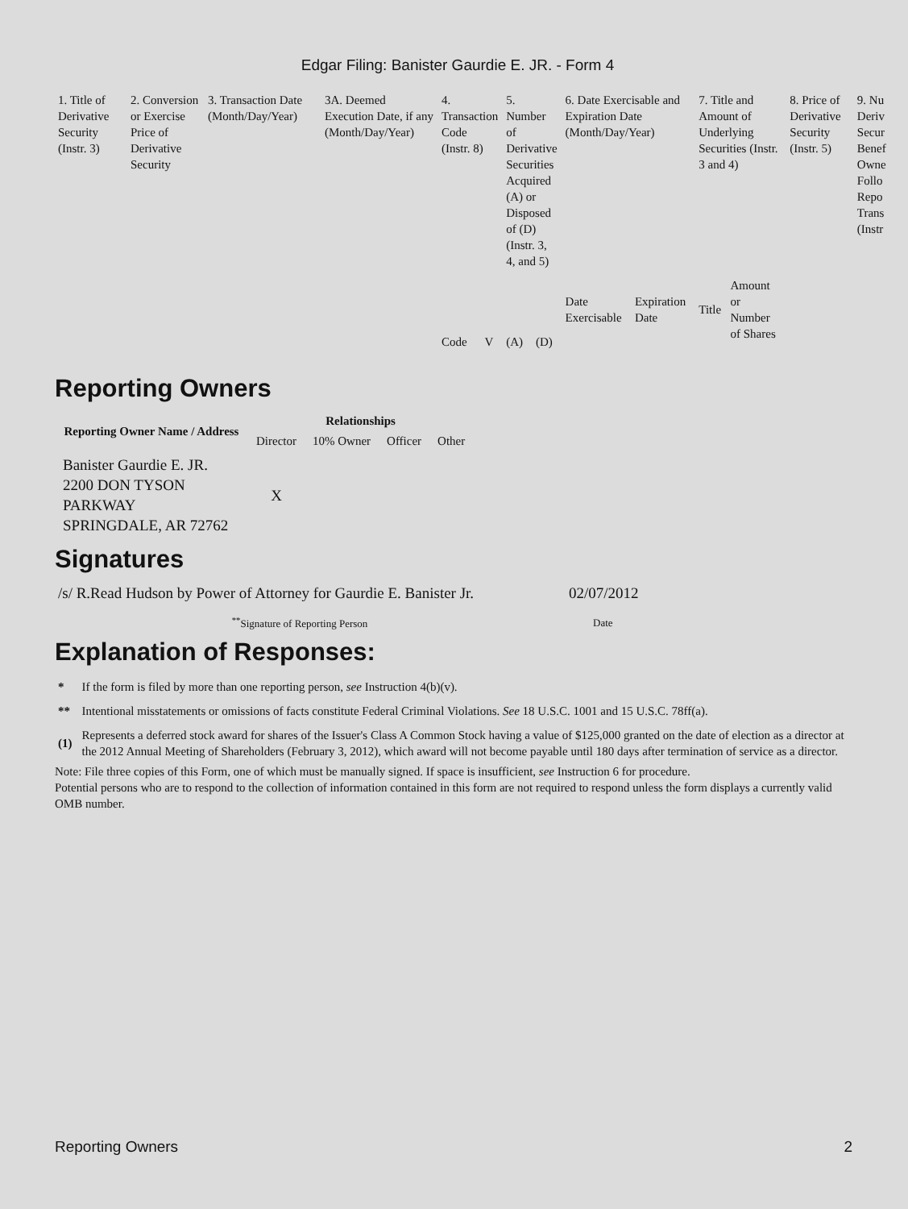Edgar Filing: Banister Gaurdie E. JR. - Form 4
| 1. Title of Derivative Security (Instr. 3) | 2. Conversion or Exercise Price of Derivative Security | 3. Transaction Date (Month/Day/Year) | 3A. Deemed Execution Date, if any (Month/Day/Year) | 4. Transaction Code (Instr. 8) | | 5. Number of Derivative Securities Acquired (A) or Disposed of (D) (Instr. 3, 4, and 5) | | 6. Date Exercisable and Expiration Date (Month/Day/Year) | | 7. Title and Amount of Underlying Securities (Instr. 3 and 4) | | 8. Price of Derivative Security (Instr. 5) | 9. Nu Deriv Secur Benef Owne Follo Repo Trans (Instr |
| | | | | Code | V | (A) | (D) | Date Exercisable | Expiration Date | Title | Amount or Number of Shares | | |
Reporting Owners
| Reporting Owner Name / Address | Relationships | | | |
| --- | --- | --- | --- | --- |
| | Director | 10% Owner | Officer | Other |
| Banister Gaurdie E. JR. 2200 DON TYSON PARKWAY SPRINGDALE, AR 72762 | X | | | |
Signatures
| /s/ R.Read Hudson by Power of Attorney for Gaurdie E. Banister Jr. | 02/07/2012 |
| <sup>**</sup> Signature of Reporting Person | Date |
Explanation of Responses:
| * | If the form is filed by more than one reporting person, see Instruction 4(b)(v). |
| ** | Intentional misstatements or omissions of facts constitute Federal Criminal Violations. See 18 U.S.C. 1001 and 15 U.S.C. 78ff(a). |
| (1) | Represents a deferred stock award for shares of the Issuer's Class A Common Stock having a value of $125,000 granted on the date of election as a director at the 2012 Annual Meeting of Shareholders (February 3, 2012), which award will not become payable until 180 days after termination of service as a director. |
Note: File three copies of this Form, one of which must be manually signed. If space is insufficient, see Instruction 6 for procedure.
Potential persons who are to respond to the collection of information contained in this form are not required to respond unless the form displays a currently valid OMB number.
Reporting Owners 2